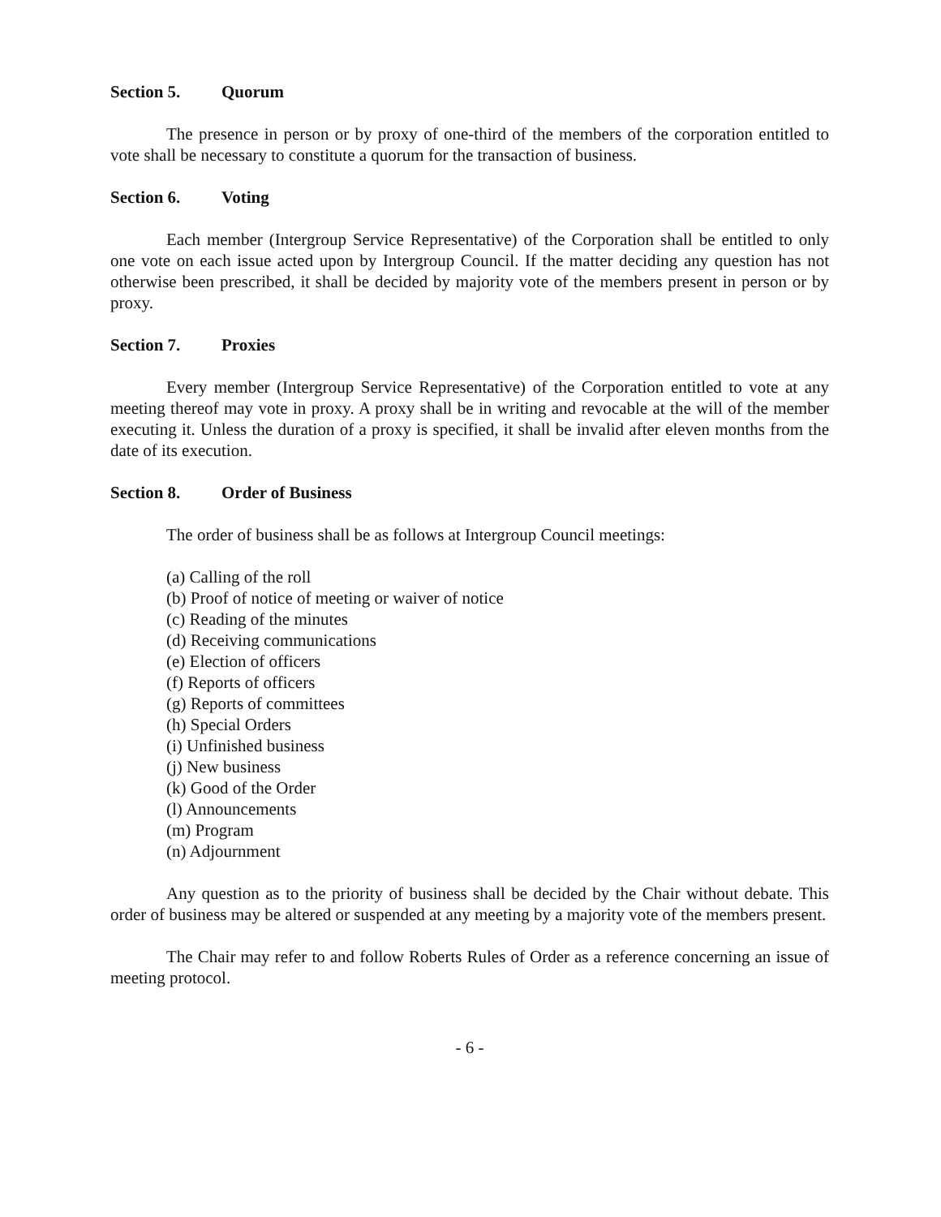Section 5. Quorum
The presence in person or by proxy of one-third of the members of the corporation entitled to vote shall be necessary to constitute a quorum for the transaction of business.
Section 6. Voting
Each member (Intergroup Service Representative) of the Corporation shall be entitled to only one vote on each issue acted upon by Intergroup Council. If the matter deciding any question has not otherwise been prescribed, it shall be decided by majority vote of the members present in person or by proxy.
Section 7. Proxies
Every member (Intergroup Service Representative) of the Corporation entitled to vote at any meeting thereof may vote in proxy. A proxy shall be in writing and revocable at the will of the member executing it. Unless the duration of a proxy is specified, it shall be invalid after eleven months from the date of its execution.
Section 8. Order of Business
The order of business shall be as follows at Intergroup Council meetings:
(a) Calling of the roll
(b) Proof of notice of meeting or waiver of notice
(c) Reading of the minutes
(d) Receiving communications
(e) Election of officers
(f) Reports of officers
(g) Reports of committees
(h) Special Orders
(i) Unfinished business
(j) New business
(k) Good of the Order
(l) Announcements
(m) Program
(n) Adjournment
Any question as to the priority of business shall be decided by the Chair without debate. This order of business may be altered or suspended at any meeting by a majority vote of the members present.
The Chair may refer to and follow Roberts Rules of Order as a reference concerning an issue of meeting protocol.
- 6 -